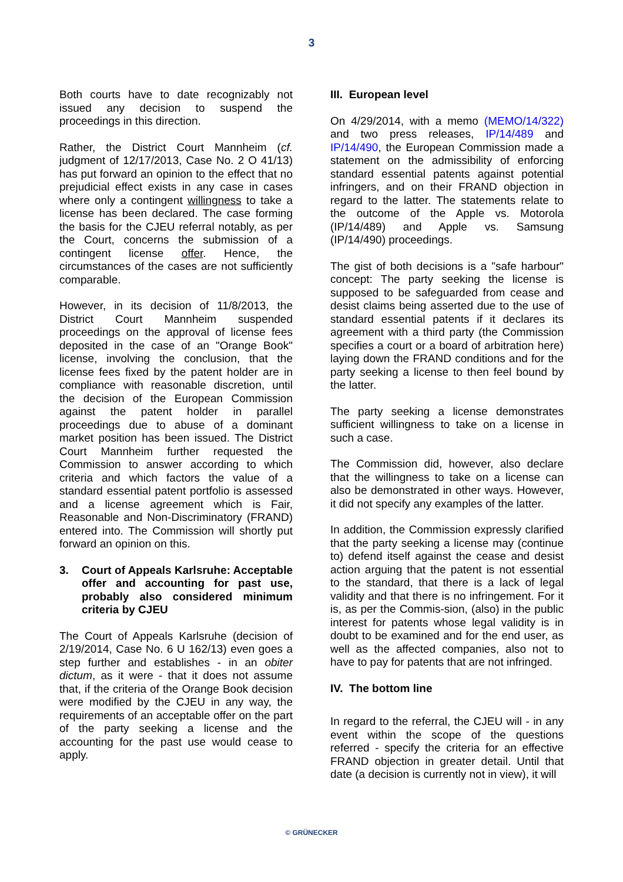3
Both courts have to date recognizably not issued any decision to suspend the proceedings in this direction.
Rather, the District Court Mannheim (cf. judgment of 12/17/2013, Case No. 2 O 41/13) has put forward an opinion to the effect that no prejudicial effect exists in any case in cases where only a contingent willingness to take a license has been declared. The case forming the basis for the CJEU referral notably, as per the Court, concerns the submission of a contingent license offer. Hence, the circumstances of the cases are not sufficiently comparable.
However, in its decision of 11/8/2013, the District Court Mannheim suspended proceedings on the approval of license fees deposited in the case of an "Orange Book" license, involving the conclusion, that the license fees fixed by the patent holder are in compliance with reasonable discretion, until the decision of the European Commission against the patent holder in parallel proceedings due to abuse of a dominant market position has been issued. The District Court Mannheim further requested the Commission to answer according to which criteria and which factors the value of a standard essential patent portfolio is assessed and a license agreement which is Fair, Reasonable and Non-Discriminatory (FRAND) entered into. The Commission will shortly put forward an opinion on this.
3. Court of Appeals Karlsruhe: Acceptable offer and accounting for past use, probably also considered minimum criteria by CJEU
The Court of Appeals Karlsruhe (decision of 2/19/2014, Case No. 6 U 162/13) even goes a step further and establishes - in an obiter dictum, as it were - that it does not assume that, if the criteria of the Orange Book decision were modified by the CJEU in any way, the requirements of an acceptable offer on the part of the party seeking a license and the accounting for the past use would cease to apply.
III. European level
On 4/29/2014, with a memo (MEMO/14/322) and two press releases, IP/14/489 and IP/14/490, the European Commission made a statement on the admissibility of enforcing standard essential patents against potential infringers, and on their FRAND objection in regard to the latter. The statements relate to the outcome of the Apple vs. Motorola (IP/14/489) and Apple vs. Samsung (IP/14/490) proceedings.
The gist of both decisions is a "safe harbour" concept: The party seeking the license is supposed to be safeguarded from cease and desist claims being asserted due to the use of standard essential patents if it declares its agreement with a third party (the Commission specifies a court or a board of arbitration here) laying down the FRAND conditions and for the party seeking a license to then feel bound by the latter.
The party seeking a license demonstrates sufficient willingness to take on a license in such a case.
The Commission did, however, also declare that the willingness to take on a license can also be demonstrated in other ways. However, it did not specify any examples of the latter.
In addition, the Commission expressly clarified that the party seeking a license may (continue to) defend itself against the cease and desist action arguing that the patent is not essential to the standard, that there is a lack of legal validity and that there is no infringement. For it is, as per the Commis-sion, (also) in the public interest for patents whose legal validity is in doubt to be examined and for the end user, as well as the affected companies, also not to have to pay for patents that are not infringed.
IV. The bottom line
In regard to the referral, the CJEU will - in any event within the scope of the questions referred - specify the criteria for an effective FRAND objection in greater detail. Until that date (a decision is currently not in view), it will
© GRÜNECKER